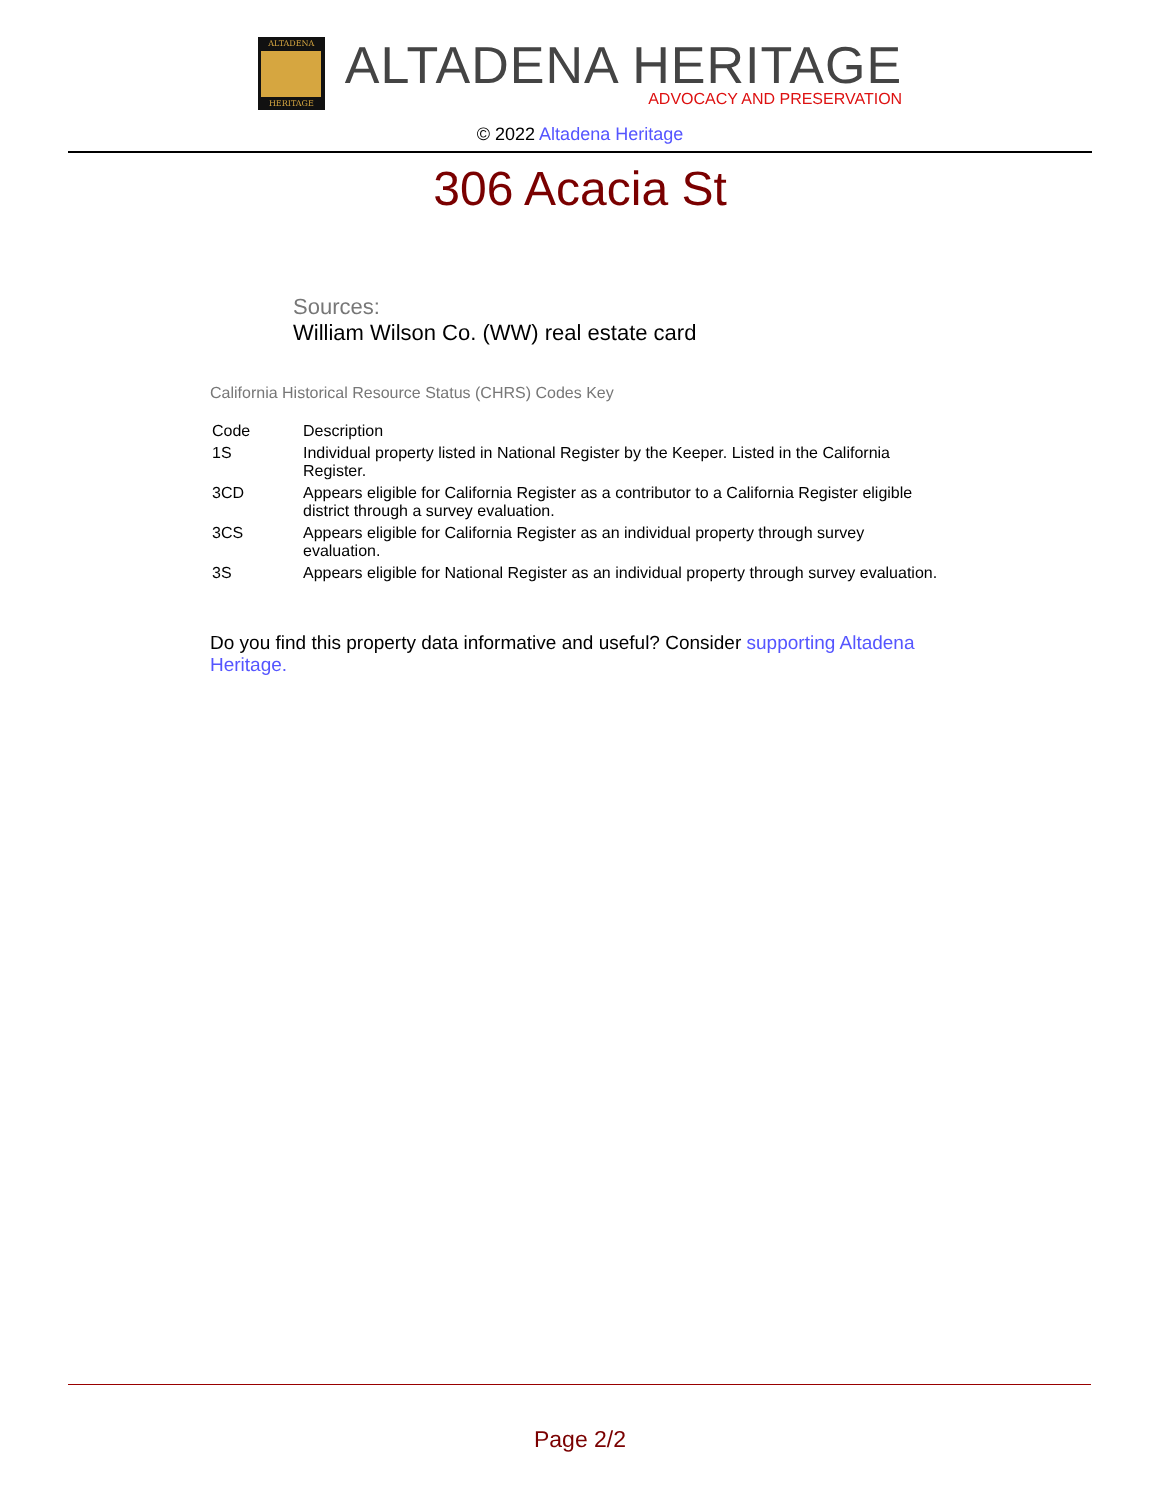ALTADENA
HERITAGE
ALTADENA HERITAGE
ADVOCACY AND PRESERVATION
© 2022 Altadena Heritage
306 Acacia St
Sources:
William Wilson Co. (WW) real estate card
California Historical Resource Status (CHRS) Codes Key
| Code | Description |
| --- | --- |
| 1S | Individual property listed in National Register by the Keeper. Listed in the California Register. |
| 3CD | Appears eligible for California Register as a contributor to a California Register eligible district through a survey evaluation. |
| 3CS | Appears eligible for California Register as an individual property through survey evaluation. |
| 3S | Appears eligible for National Register as an individual property through survey evaluation. |
Do you find this property data informative and useful? Consider supporting Altadena Heritage.
Page 2/2